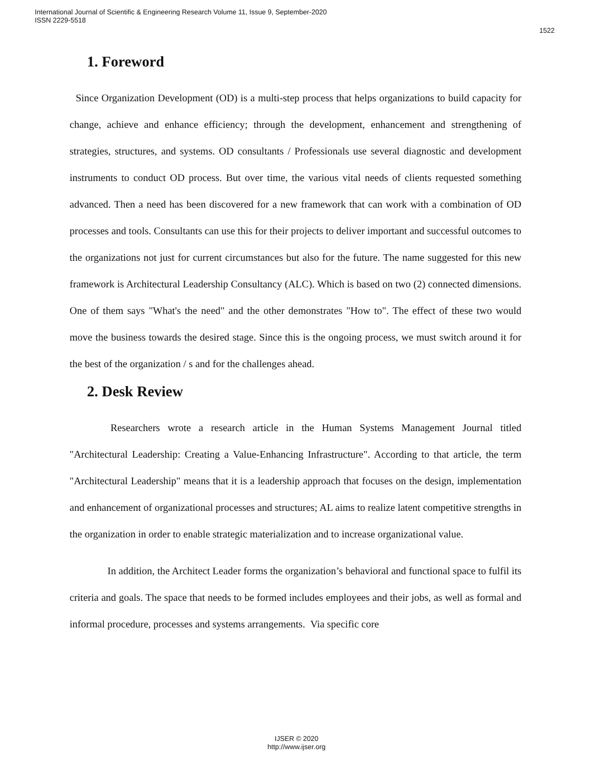International Journal of Scientific & Engineering Research Volume 11, Issue 9, September-2020
ISSN 2229-5518
1522
1. Foreword
Since Organization Development (OD) is a multi-step process that helps organizations to build capacity for change, achieve and enhance efficiency; through the development, enhancement and strengthening of strategies, structures, and systems. OD consultants / Professionals use several diagnostic and development instruments to conduct OD process. But over time, the various vital needs of clients requested something advanced. Then a need has been discovered for a new framework that can work with a combination of OD processes and tools. Consultants can use this for their projects to deliver important and successful outcomes to the organizations not just for current circumstances but also for the future. The name suggested for this new framework is Architectural Leadership Consultancy (ALC). Which is based on two (2) connected dimensions. One of them says "What's the need" and the other demonstrates "How to". The effect of these two would move the business towards the desired stage. Since this is the ongoing process, we must switch around it for the best of the organization / s and for the challenges ahead.
2. Desk Review
Researchers wrote a research article in the Human Systems Management Journal titled "Architectural Leadership: Creating a Value-Enhancing Infrastructure". According to that article, the term "Architectural Leadership" means that it is a leadership approach that focuses on the design, implementation and enhancement of organizational processes and structures; AL aims to realize latent competitive strengths in the organization in order to enable strategic materialization and to increase organizational value.
In addition, the Architect Leader forms the organization’s behavioral and functional space to fulfil its criteria and goals. The space that needs to be formed includes employees and their jobs, as well as formal and informal procedure, processes and systems arrangements. Via specific core
IJSER © 2020
http://www.ijser.org